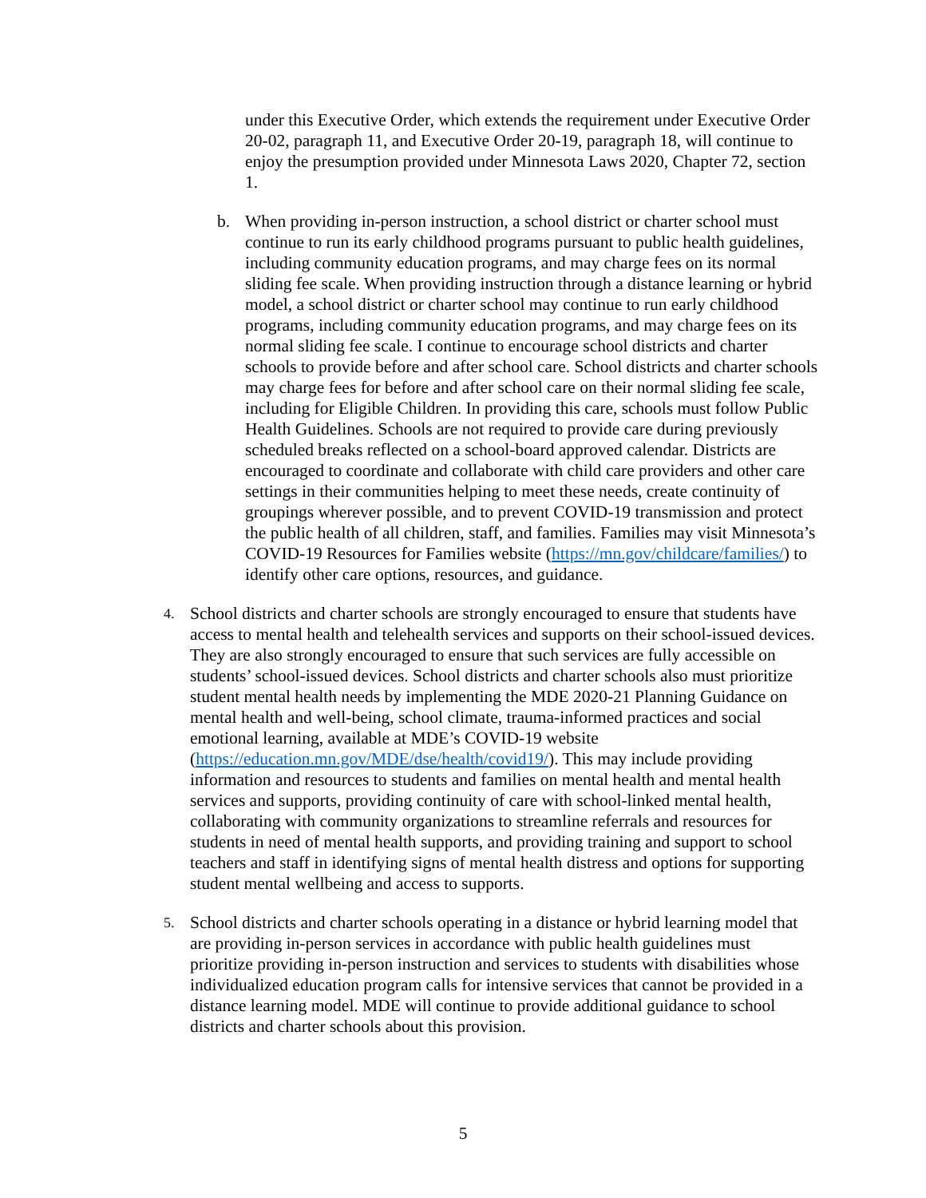under this Executive Order, which extends the requirement under Executive Order 20-02, paragraph 11, and Executive Order 20-19, paragraph 18, will continue to enjoy the presumption provided under Minnesota Laws 2020, Chapter 72, section 1.
b. When providing in-person instruction, a school district or charter school must continue to run its early childhood programs pursuant to public health guidelines, including community education programs, and may charge fees on its normal sliding fee scale. When providing instruction through a distance learning or hybrid model, a school district or charter school may continue to run early childhood programs, including community education programs, and may charge fees on its normal sliding fee scale. I continue to encourage school districts and charter schools to provide before and after school care. School districts and charter schools may charge fees for before and after school care on their normal sliding fee scale, including for Eligible Children. In providing this care, schools must follow Public Health Guidelines. Schools are not required to provide care during previously scheduled breaks reflected on a school-board approved calendar. Districts are encouraged to coordinate and collaborate with child care providers and other care settings in their communities helping to meet these needs, create continuity of groupings wherever possible, and to prevent COVID-19 transmission and protect the public health of all children, staff, and families. Families may visit Minnesota’s COVID-19 Resources for Families website (https://mn.gov/childcare/families/) to identify other care options, resources, and guidance.
4. School districts and charter schools are strongly encouraged to ensure that students have access to mental health and telehealth services and supports on their school-issued devices. They are also strongly encouraged to ensure that such services are fully accessible on students’ school-issued devices. School districts and charter schools also must prioritize student mental health needs by implementing the MDE 2020-21 Planning Guidance on mental health and well-being, school climate, trauma-informed practices and social emotional learning, available at MDE’s COVID-19 website (https://education.mn.gov/MDE/dse/health/covid19/). This may include providing information and resources to students and families on mental health and mental health services and supports, providing continuity of care with school-linked mental health, collaborating with community organizations to streamline referrals and resources for students in need of mental health supports, and providing training and support to school teachers and staff in identifying signs of mental health distress and options for supporting student mental wellbeing and access to supports.
5. School districts and charter schools operating in a distance or hybrid learning model that are providing in-person services in accordance with public health guidelines must prioritize providing in-person instruction and services to students with disabilities whose individualized education program calls for intensive services that cannot be provided in a distance learning model. MDE will continue to provide additional guidance to school districts and charter schools about this provision.
5